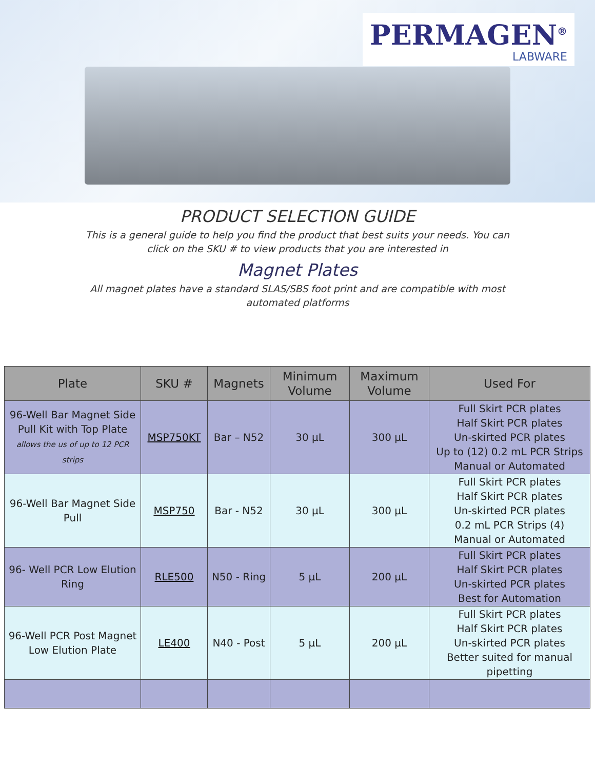PERMAGEN<sup>®</sup>
LABWARE
PRODUCT SELECTION GUIDE
This is a general guide to help you find the product that best suits your needs. You can click on the SKU # to view products that you are interested in
Magnet Plates
All magnet plates have a standard SLAS/SBS foot print and are compatible with most automated platforms
| Plate | SKU # | Magnets | Minimum Volume | Maximum Volume | Used For |
| --- | --- | --- | --- | --- | --- |
| 96-Well Bar Magnet Side Pull Kit with Top Plate allows the us of up to 12 PCR strips | MSP750KT | Bar – N52 | 30 µL | 300 µL | Full Skirt PCR plates Half Skirt PCR plates Un-skirted PCR plates Up to (12) 0.2 mL PCR Strips Manual or Automated |
| 96-Well Bar Magnet Side Pull | MSP750 | Bar - N52 | 30 µL | 300 µL | Full Skirt PCR plates Half Skirt PCR plates Un-skirted PCR plates 0.2 mL PCR Strips (4) Manual or Automated |
| 96- Well PCR Low Elution Ring | RLE500 | N50 - Ring | 5 µL | 200 µL | Full Skirt PCR plates Half Skirt PCR plates Un-skirted PCR plates Best for Automation |
| 96-Well PCR Post Magnet Low Elution Plate | LE400 | N40 - Post | 5 µL | 200 µL | Full Skirt PCR plates Half Skirt PCR plates Un-skirted PCR plates Better suited for manual pipetting |